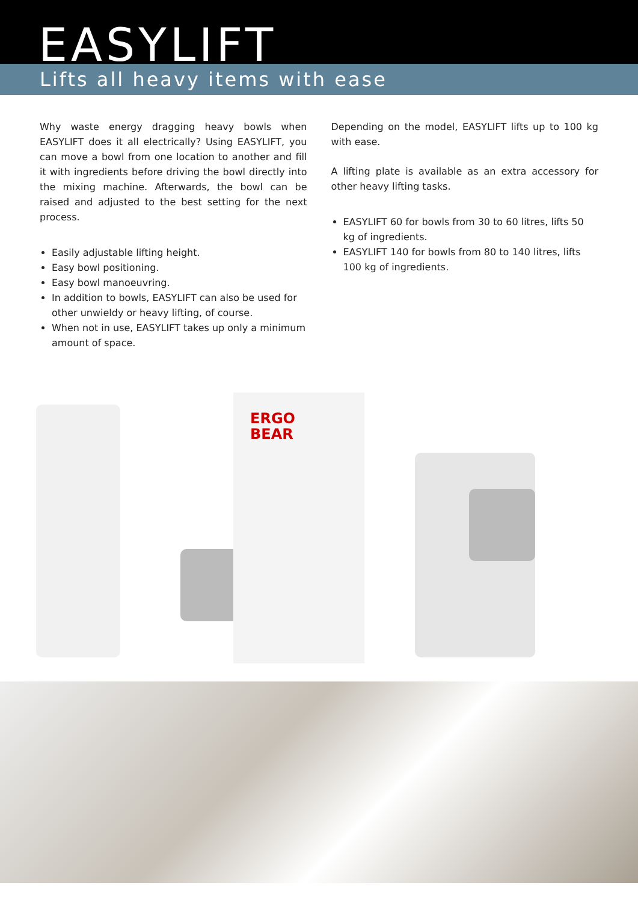EASYLIFT
Lifts all heavy items with ease
Why waste energy dragging heavy bowls when EASYLIFT does it all electrically? Using EASYLIFT, you can move a bowl from one location to another and fill it with ingredients before driving the bowl directly into the mixing machine. Afterwards, the bowl can be raised and adjusted to the best setting for the next process.
Easily adjustable lifting height.
Easy bowl positioning.
Easy bowl manoeuvring.
In addition to bowls, EASYLIFT can also be used for other unwieldy or heavy lifting, of course.
When not in use, EASYLIFT takes up only a minimum amount of space.
Depending on the model, EASYLIFT lifts up to 100 kg with ease.
A lifting plate is available as an extra accessory for other heavy lifting tasks.
EASYLIFT 60 for bowls from 30 to 60 litres, lifts 50 kg of ingredients.
EASYLIFT 140 for bowls from 80 to 140 litres, lifts 100 kg of ingredients.
ERGO
BEAR